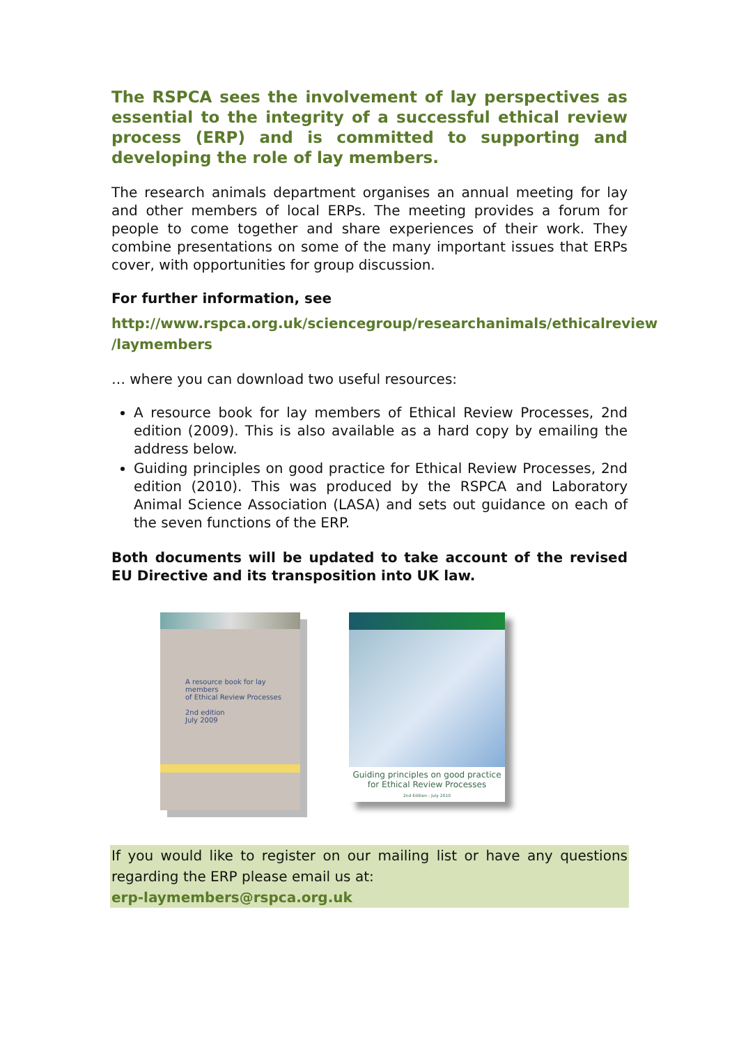The RSPCA sees the involvement of lay perspectives as essential to the integrity of a successful ethical review process (ERP) and is committed to supporting and developing the role of lay members.
The research animals department organises an annual meeting for lay and other members of local ERPs. The meeting provides a forum for people to come together and share experiences of their work. They combine presentations on some of the many important issues that ERPs cover, with opportunities for group discussion.
For further information, see
http://www.rspca.org.uk/sciencegroup/researchanimals/ethicalreview /laymembers
… where you can download two useful resources:
A resource book for lay members of Ethical Review Processes, 2nd edition (2009). This is also available as a hard copy by emailing the address below.
Guiding principles on good practice for Ethical Review Processes, 2nd edition (2010). This was produced by the RSPCA and Laboratory Animal Science Association (LASA) and sets out guidance on each of the seven functions of the ERP.
Both documents will be updated to take account of the revised EU Directive and its transposition into UK law.
A resource book for lay members
of Ethical Review Processes
2nd edition
July 2009
Guiding principles on good practice
for Ethical Review Processes
2nd Edition - July 2010
If you would like to register on our mailing list or have any questions regarding the ERP please email us at:
erp-laymembers@rspca.org.uk